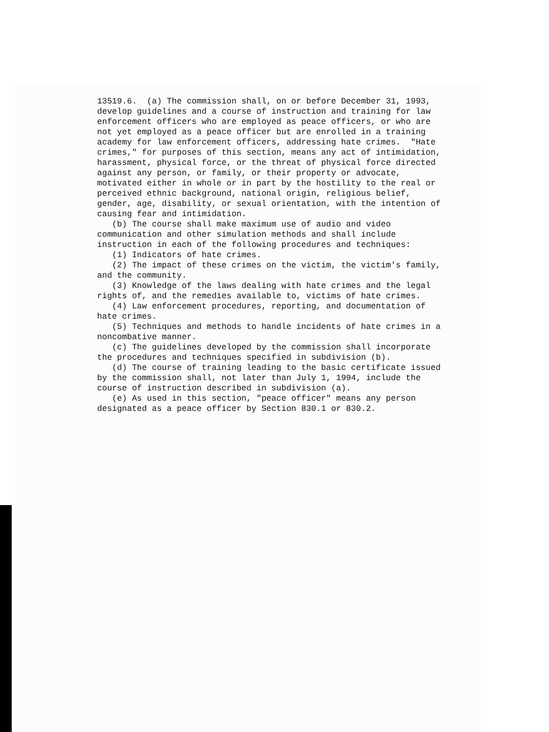13519.6. (a) The commission shall, on or before December 31, 1993, develop guidelines and a course of instruction and training for law enforcement officers who are employed as peace officers, or who are not yet employed as a peace officer but are enrolled in a training academy for law enforcement officers, addressing hate crimes. "Hate crimes," for purposes of this section, means any act of intimidation, harassment, physical force, or the threat of physical force directed against any person, or family, or their property or advocate, motivated either in whole or in part by the hostility to the real or perceived ethnic background, national origin, religious belief, gender, age, disability, or sexual orientation, with the intention of causing fear and intimidation. (b) The course shall make maximum use of audio and video communication and other simulation methods and shall include instruction in each of the following procedures and techniques: (1) Indicators of hate crimes. (2) The impact of these crimes on the victim, the victim's family, and the community. (3) Knowledge of the laws dealing with hate crimes and the legal rights of, and the remedies available to, victims of hate crimes. (4) Law enforcement procedures, reporting, and documentation of hate crimes. (5) Techniques and methods to handle incidents of hate crimes in a noncombative manner. (c) The guidelines developed by the commission shall incorporate the procedures and techniques specified in subdivision (b). (d) The course of training leading to the basic certificate issued by the commission shall, not later than July 1, 1994, include the course of instruction described in subdivision (a). (e) As used in this section, "peace officer" means any person designated as a peace officer by Section 830.1 or 830.2.